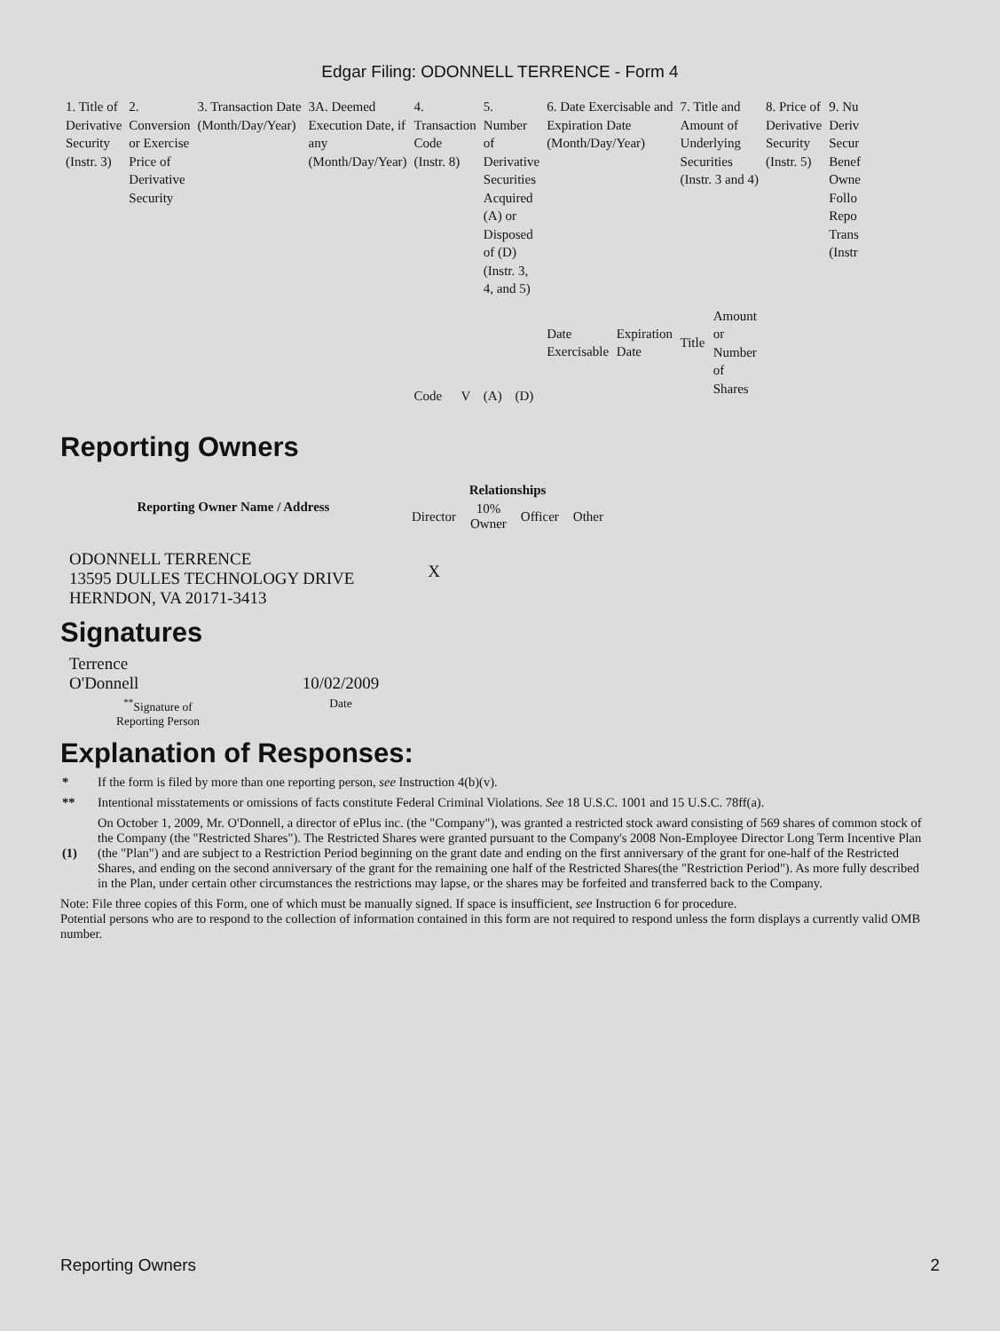Edgar Filing: ODONNELL TERRENCE - Form 4
| 1. Title of Derivative Security (Instr. 3) | 2. Conversion or Exercise Price of Derivative Security | 3. Transaction Date (Month/Day/Year) | 3A. Deemed Execution Date, if any (Month/Day/Year) | 4. Transaction Code (Instr. 8) | | 5. Number of Derivative Securities Acquired (A) or Disposed of (D) (Instr. 3, 4, and 5) | | 6. Date Exercisable and Expiration Date (Month/Day/Year) | | 7. Title and Amount of Underlying Securities (Instr. 3 and 4) | | 8. Price of Derivative Security (Instr. 5) | 9. Nu Deriv Secur Benef Owne Follo Repo Trans (Instr |
| | | | | Code | V | (A) | (D) | Date Exercisable | Expiration Date | Title | Amount or Number of Shares | | |
Reporting Owners
| Reporting Owner Name / Address | Relationships | | | |
| --- | --- | --- | --- | --- |
| | Director | 10% Owner | Officer | Other |
| ODONNELL TERRENCE 13595 DULLES TECHNOLOGY DRIVE HERNDON, VA 20171-3413 | X | | | |
Signatures
| Terrence O'Donnell | 10/02/2009 |
| <sup>**</sup> Signature of Reporting Person | Date |
Explanation of Responses:
* If the form is filed by more than one reporting person, see Instruction 4(b)(v).
** Intentional misstatements or omissions of facts constitute Federal Criminal Violations. See 18 U.S.C. 1001 and 15 U.S.C. 78ff(a).
(1) On October 1, 2009, Mr. O'Donnell, a director of ePlus inc. (the "Company"), was granted a restricted stock award consisting of 569 shares of common stock of the Company (the "Restricted Shares"). The Restricted Shares were granted pursuant to the Company's 2008 Non-Employee Director Long Term Incentive Plan (the "Plan") and are subject to a Restriction Period beginning on the grant date and ending on the first anniversary of the grant for one-half of the Restricted Shares, and ending on the second anniversary of the grant for the remaining one half of the Restricted Shares(the "Restriction Period"). As more fully described in the Plan, under certain other circumstances the restrictions may lapse, or the shares may be forfeited and transferred back to the Company.
Note: File three copies of this Form, one of which must be manually signed. If space is insufficient, see Instruction 6 for procedure.
Potential persons who are to respond to the collection of information contained in this form are not required to respond unless the form displays a currently valid OMB number.
Reporting Owners 2